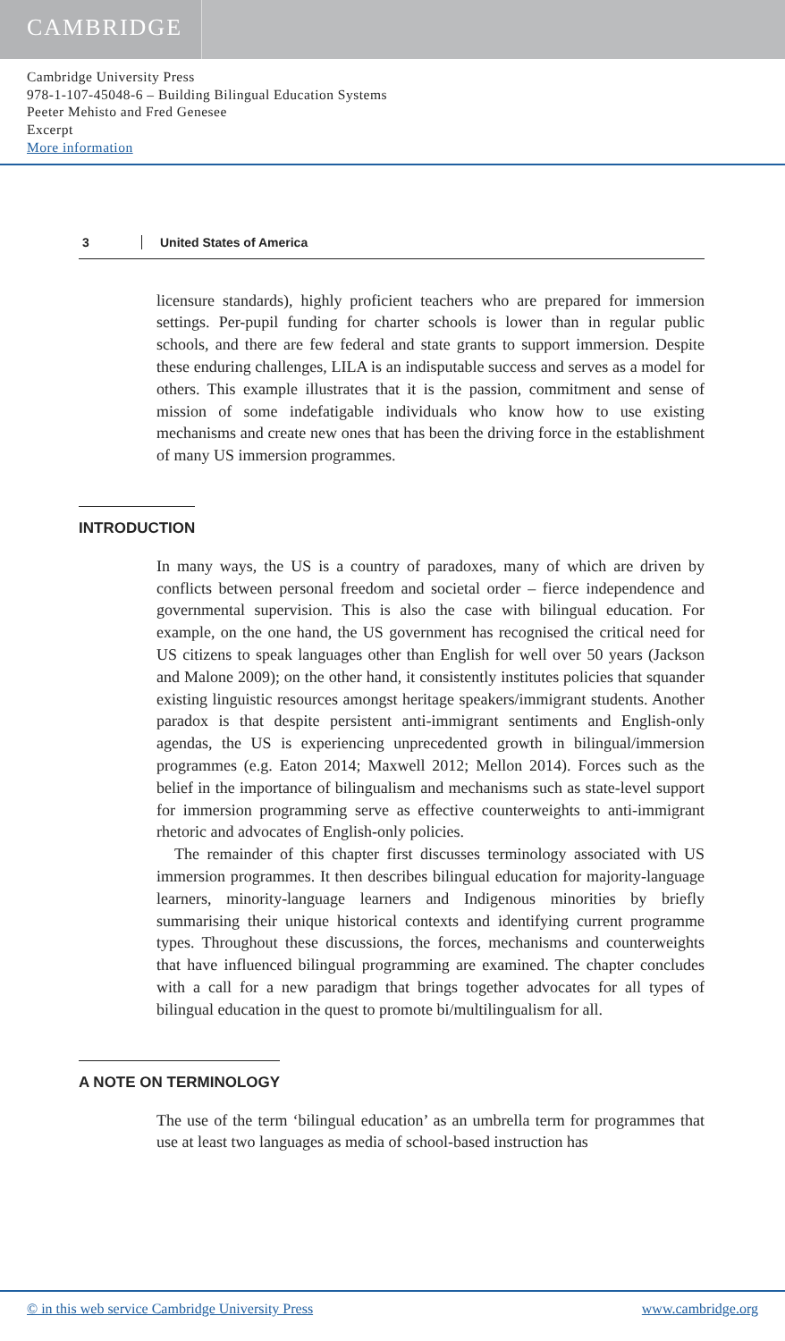CAMBRIDGE
Cambridge University Press
978-1-107-45048-6 – Building Bilingual Education Systems
Peeter Mehisto and Fred Genesee
Excerpt
More information
3 United States of America
licensure standards), highly proficient teachers who are prepared for immersion settings. Per-pupil funding for charter schools is lower than in regular public schools, and there are few federal and state grants to support immersion. Despite these enduring challenges, LILA is an indisputable success and serves as a model for others. This example illustrates that it is the passion, commitment and sense of mission of some indefatigable individuals who know how to use existing mechanisms and create new ones that has been the driving force in the establishment of many US immersion programmes.
INTRODUCTION
In many ways, the US is a country of paradoxes, many of which are driven by conflicts between personal freedom and societal order – fierce independence and governmental supervision. This is also the case with bilingual education. For example, on the one hand, the US government has recognised the critical need for US citizens to speak languages other than English for well over 50 years (Jackson and Malone 2009); on the other hand, it consistently institutes policies that squander existing linguistic resources amongst heritage speakers/immigrant students. Another paradox is that despite persistent anti-immigrant sentiments and English-only agendas, the US is experiencing unprecedented growth in bilingual/immersion programmes (e.g. Eaton 2014; Maxwell 2012; Mellon 2014). Forces such as the belief in the importance of bilingualism and mechanisms such as state-level support for immersion programming serve as effective counterweights to anti-immigrant rhetoric and advocates of English-only policies.
The remainder of this chapter first discusses terminology associated with US immersion programmes. It then describes bilingual education for majority-language learners, minority-language learners and Indigenous minorities by briefly summarising their unique historical contexts and identifying current programme types. Throughout these discussions, the forces, mechanisms and counterweights that have influenced bilingual programming are examined. The chapter concludes with a call for a new paradigm that brings together advocates for all types of bilingual education in the quest to promote bi/multilingualism for all.
A NOTE ON TERMINOLOGY
The use of the term ‘bilingual education’ as an umbrella term for programmes that use at least two languages as media of school-based instruction has
© in this web service Cambridge University Press www.cambridge.org